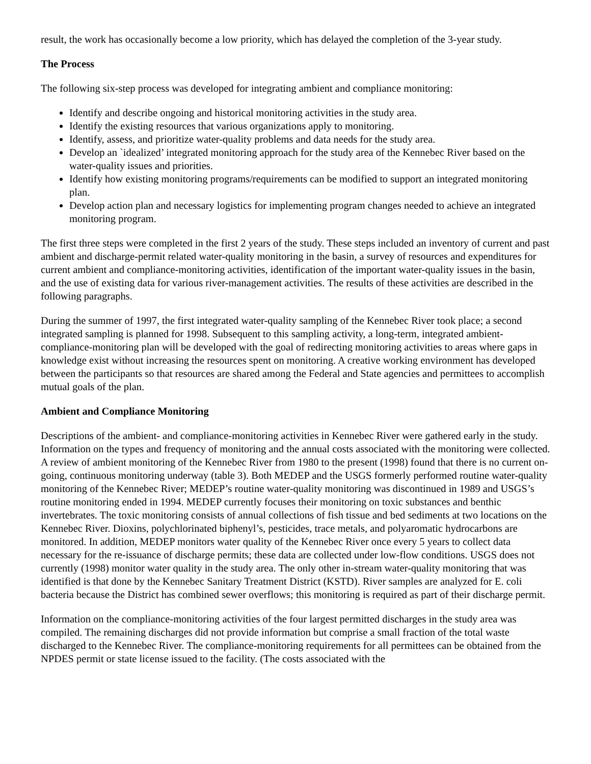result, the work has occasionally become a low priority, which has delayed the completion of the 3-year study.
The Process
The following six-step process was developed for integrating ambient and compliance monitoring:
Identify and describe ongoing and historical monitoring activities in the study area.
Identify the existing resources that various organizations apply to monitoring.
Identify, assess, and prioritize water-quality problems and data needs for the study area.
Develop an `idealized’ integrated monitoring approach for the study area of the Kennebec River based on the water-quality issues and priorities.
Identify how existing monitoring programs/requirements can be modified to support an integrated monitoring plan.
Develop action plan and necessary logistics for implementing program changes needed to achieve an integrated monitoring program.
The first three steps were completed in the first 2 years of the study. These steps included an inventory of current and past ambient and discharge-permit related water-quality monitoring in the basin, a survey of resources and expenditures for current ambient and compliance-monitoring activities, identification of the important water-quality issues in the basin, and the use of existing data for various river-management activities. The results of these activities are described in the following paragraphs.
During the summer of 1997, the first integrated water-quality sampling of the Kennebec River took place; a second integrated sampling is planned for 1998. Subsequent to this sampling activity, a long-term, integrated ambient-compliance-monitoring plan will be developed with the goal of redirecting monitoring activities to areas where gaps in knowledge exist without increasing the resources spent on monitoring. A creative working environment has developed between the participants so that resources are shared among the Federal and State agencies and permittees to accomplish mutual goals of the plan.
Ambient and Compliance Monitoring
Descriptions of the ambient- and compliance-monitoring activities in Kennebec River were gathered early in the study. Information on the types and frequency of monitoring and the annual costs associated with the monitoring were collected. A review of ambient monitoring of the Kennebec River from 1980 to the present (1998) found that there is no current on-going, continuous monitoring underway (table 3). Both MEDEP and the USGS formerly performed routine water-quality monitoring of the Kennebec River; MEDEP’s routine water-quality monitoring was discontinued in 1989 and USGS’s routine monitoring ended in 1994. MEDEP currently focuses their monitoring on toxic substances and benthic invertebrates. The toxic monitoring consists of annual collections of fish tissue and bed sediments at two locations on the Kennebec River. Dioxins, polychlorinated biphenyl’s, pesticides, trace metals, and polyaromatic hydrocarbons are monitored. In addition, MEDEP monitors water quality of the Kennebec River once every 5 years to collect data necessary for the re-issuance of discharge permits; these data are collected under low-flow conditions. USGS does not currently (1998) monitor water quality in the study area. The only other in-stream water-quality monitoring that was identified is that done by the Kennebec Sanitary Treatment District (KSTD). River samples are analyzed for E. coli bacteria because the District has combined sewer overflows; this monitoring is required as part of their discharge permit.
Information on the compliance-monitoring activities of the four largest permitted discharges in the study area was compiled. The remaining discharges did not provide information but comprise a small fraction of the total waste discharged to the Kennebec River. The compliance-monitoring requirements for all permittees can be obtained from the NPDES permit or state license issued to the facility. (The costs associated with the